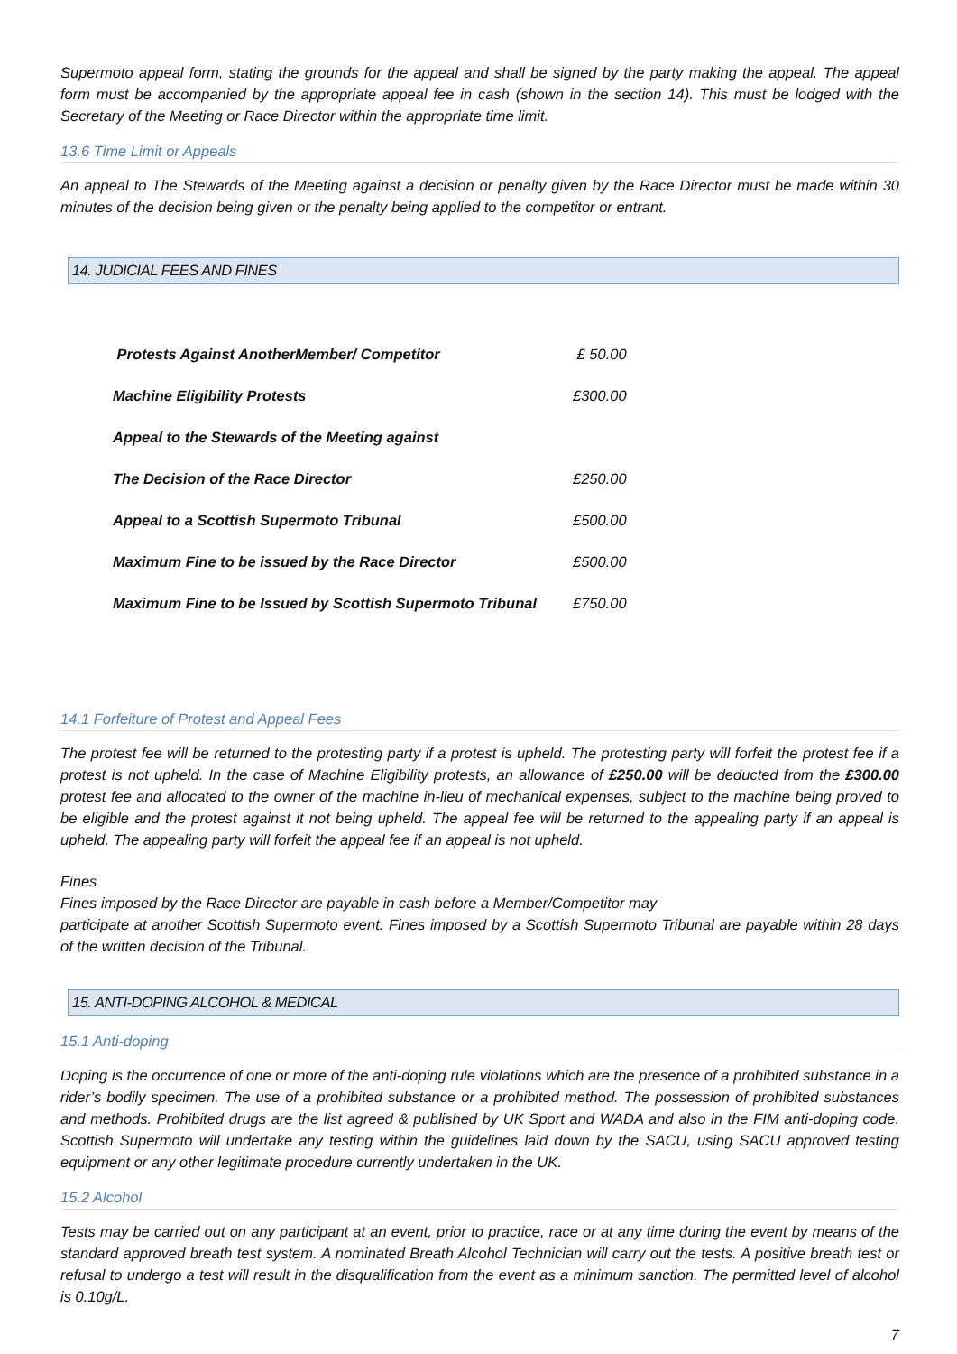Supermoto appeal form, stating the grounds for the appeal and shall be signed by the party making the appeal. The appeal form must be accompanied by the appropriate appeal fee in cash (shown in the section 14). This must be lodged with the Secretary of the Meeting or Race Director within the appropriate time limit.
13.6 Time Limit or Appeals
An appeal to The Stewards of the Meeting against a decision or penalty given by the Race Director must be made within 30 minutes of the decision being given or the penalty being applied to the competitor or entrant.
14. JUDICIAL FEES AND FINES
| Protests Against AnotherMember/ Competitor | £ 50.00 |
| Machine Eligibility Protests | £300.00 |
| Appeal to the Stewards of the Meeting against | |
| The Decision of the Race Director | £250.00 |
| Appeal to a Scottish Supermoto Tribunal | £500.00 |
| Maximum Fine to be issued by the Race Director | £500.00 |
| Maximum Fine to be Issued by Scottish Supermoto Tribunal | £750.00 |
14.1 Forfeiture of Protest and Appeal Fees
The protest fee will be returned to the protesting party if a protest is upheld. The protesting party will forfeit the protest fee if a protest is not upheld. In the case of Machine Eligibility protests, an allowance of £250.00 will be deducted from the £300.00 protest fee and allocated to the owner of the machine in-lieu of mechanical expenses, subject to the machine being proved to be eligible and the protest against it not being upheld. The appeal fee will be returned to the appealing party if an appeal is upheld. The appealing party will forfeit the appeal fee if an appeal is not upheld.
Fines
Fines imposed by the Race Director are payable in cash before a Member/Competitor may
participate at another Scottish Supermoto event. Fines imposed by a Scottish Supermoto Tribunal are payable within 28 days of the written decision of the Tribunal.
15. ANTI-DOPING ALCOHOL & MEDICAL
15.1 Anti-doping
Doping is the occurrence of one or more of the anti-doping rule violations which are the presence of a prohibited substance in a rider’s bodily specimen. The use of a prohibited substance or a prohibited method. The possession of prohibited substances and methods. Prohibited drugs are the list agreed & published by UK Sport and WADA and also in the FIM anti-doping code. Scottish Supermoto will undertake any testing within the guidelines laid down by the SACU, using SACU approved testing equipment or any other legitimate procedure currently undertaken in the UK.
15.2 Alcohol
Tests may be carried out on any participant at an event, prior to practice, race or at any time during the event by means of the standard approved breath test system. A nominated Breath Alcohol Technician will carry out the tests. A positive breath test or refusal to undergo a test will result in the disqualification from the event as a minimum sanction. The permitted level of alcohol is 0.10g/L.
7